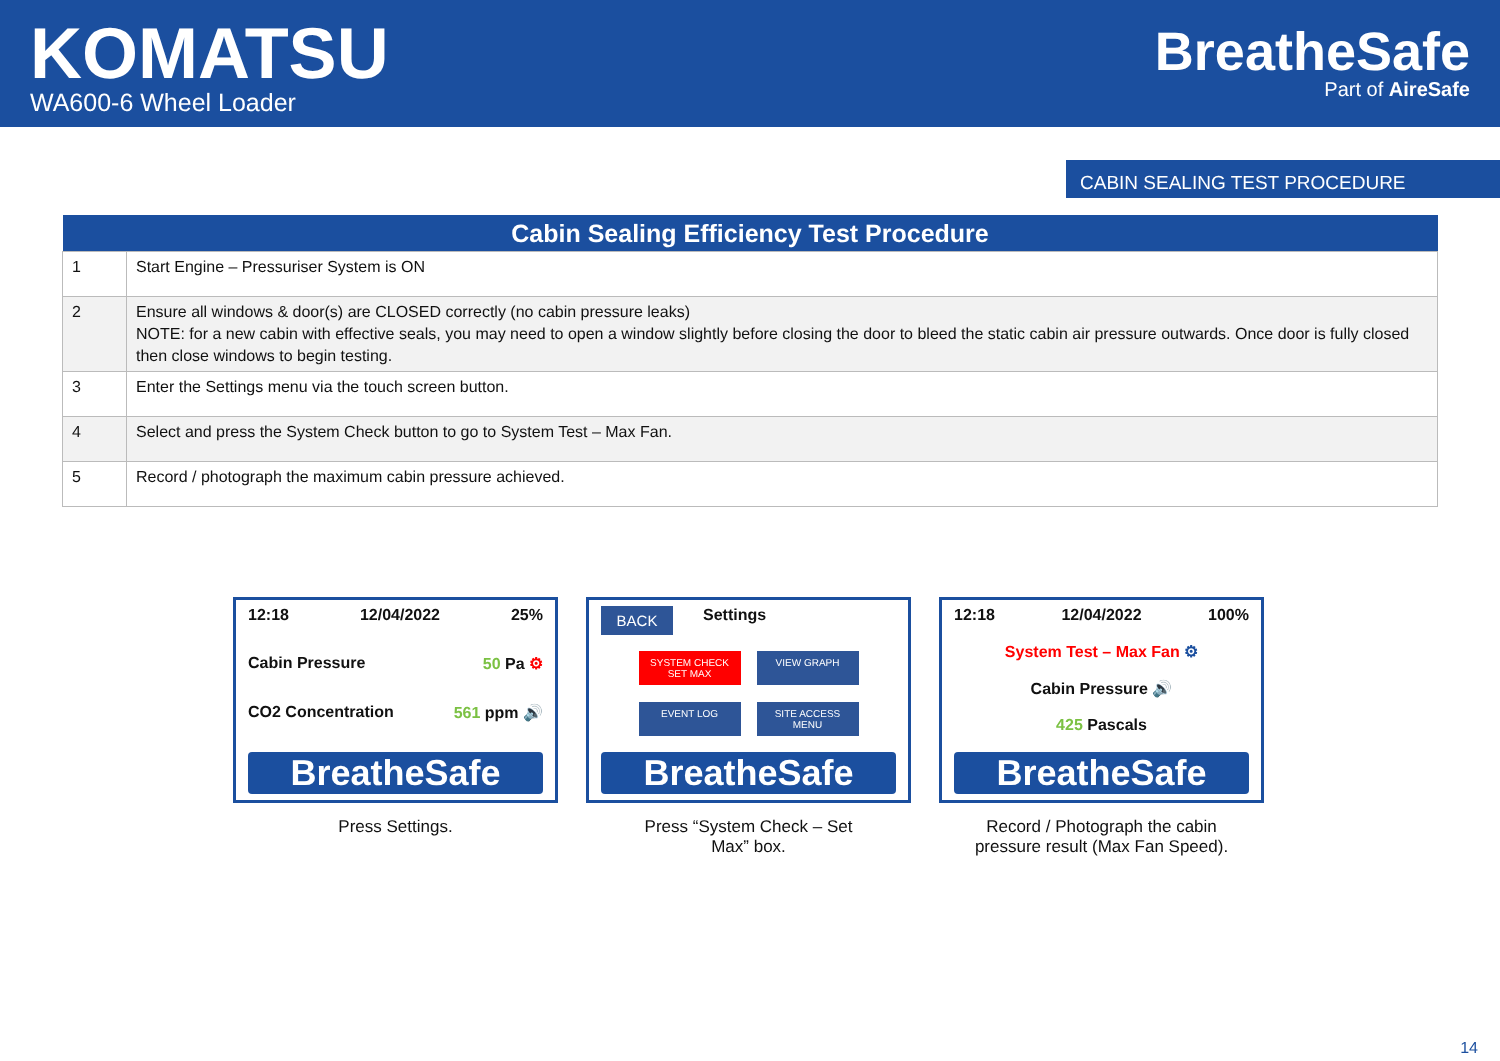KOMATSU
WA600-6 Wheel Loader
BreatheSafe
Part of AireSafe
CABIN SEALING TEST PROCEDURE
| Cabin Sealing Efficiency Test Procedure | |
| --- | --- |
| 1 | Start Engine – Pressuriser System is ON |
| 2 | Ensure all windows & door(s) are CLOSED correctly (no cabin pressure leaks) NOTE: for a new cabin with effective seals, you may need to open a window slightly before closing the door to bleed the static cabin air pressure outwards. Once door is fully closed then close windows to begin testing. |
| 3 | Enter the Settings menu via the touch screen button. |
| 4 | Select and press the System Check button to go to System Test – Max Fan. |
| 5 | Record / photograph the maximum cabin pressure achieved. |
12:18 12/04/2022 25%
Cabin Pressure 50 Pa ⚙
CO2 Concentration 561 ppm 🔊
BreatheSafe
Press Settings.
BACK Settings
SYSTEM CHECK
SET MAX VIEW GRAPH
EVENT LOG SITE ACCESS
MENU
BreatheSafe
Press “System Check – Set
Max” box.
12:18 12/04/2022 100%
System Test – Max Fan ⚙
Cabin Pressure 🔊
425 Pascals
BreatheSafe
Record / Photograph the cabin
pressure result (Max Fan Speed).
14